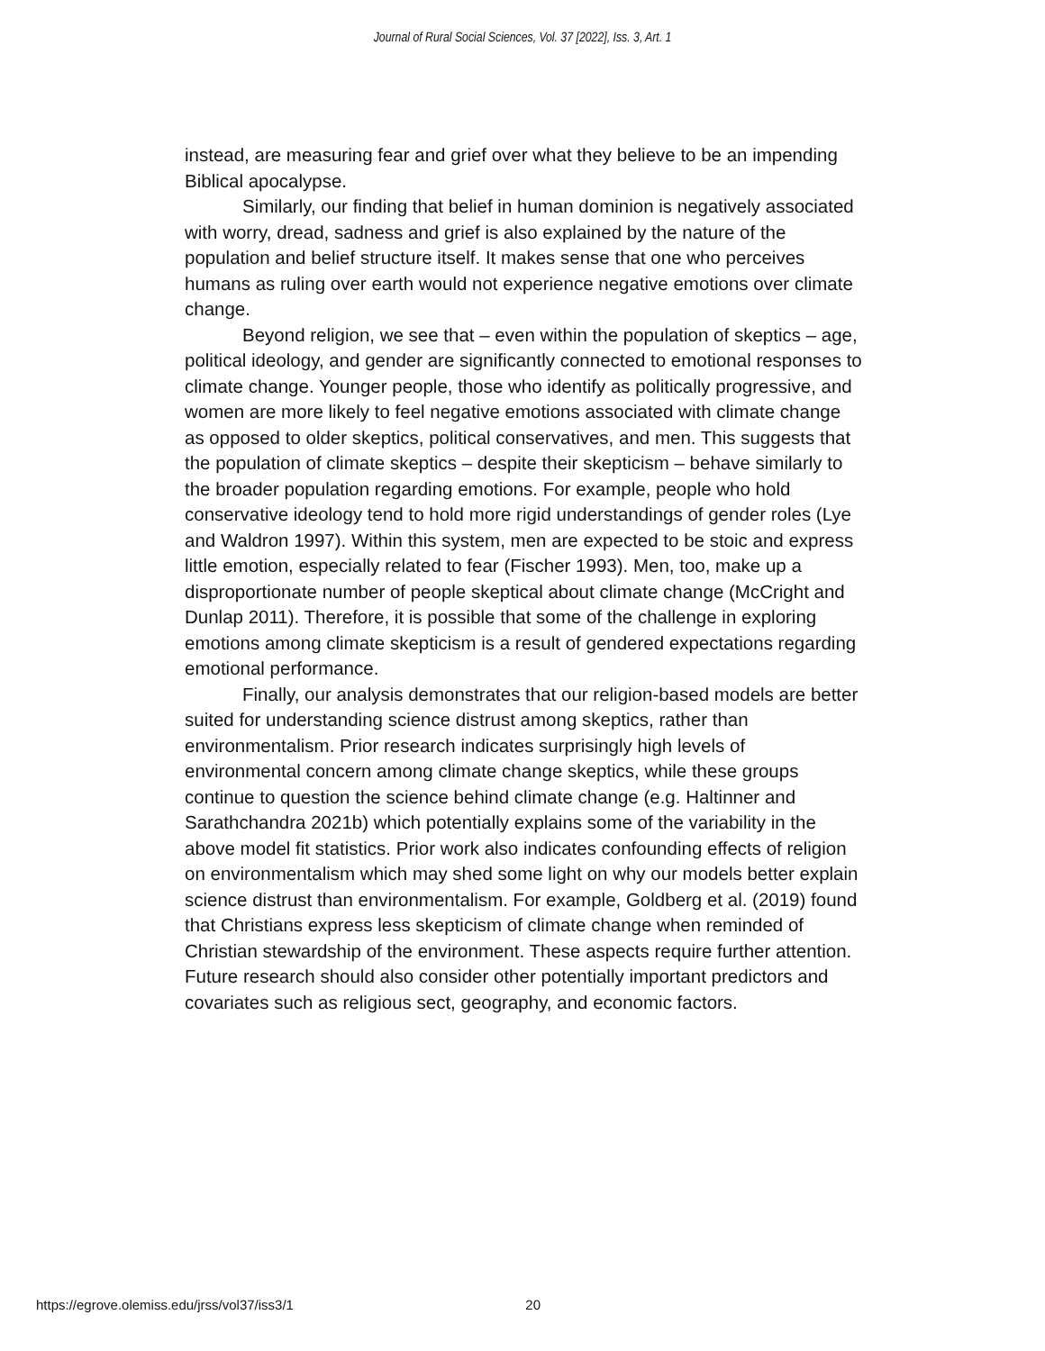Journal of Rural Social Sciences, Vol. 37 [2022], Iss. 3, Art. 1
instead, are measuring fear and grief over what they believe to be an impending Biblical apocalypse.
Similarly, our finding that belief in human dominion is negatively associated with worry, dread, sadness and grief is also explained by the nature of the population and belief structure itself. It makes sense that one who perceives humans as ruling over earth would not experience negative emotions over climate change.
Beyond religion, we see that – even within the population of skeptics – age, political ideology, and gender are significantly connected to emotional responses to climate change. Younger people, those who identify as politically progressive, and women are more likely to feel negative emotions associated with climate change as opposed to older skeptics, political conservatives, and men. This suggests that the population of climate skeptics – despite their skepticism – behave similarly to the broader population regarding emotions. For example, people who hold conservative ideology tend to hold more rigid understandings of gender roles (Lye and Waldron 1997). Within this system, men are expected to be stoic and express little emotion, especially related to fear (Fischer 1993). Men, too, make up a disproportionate number of people skeptical about climate change (McCright and Dunlap 2011). Therefore, it is possible that some of the challenge in exploring emotions among climate skepticism is a result of gendered expectations regarding emotional performance.
Finally, our analysis demonstrates that our religion-based models are better suited for understanding science distrust among skeptics, rather than environmentalism. Prior research indicates surprisingly high levels of environmental concern among climate change skeptics, while these groups continue to question the science behind climate change (e.g. Haltinner and Sarathchandra 2021b) which potentially explains some of the variability in the above model fit statistics. Prior work also indicates confounding effects of religion on environmentalism which may shed some light on why our models better explain science distrust than environmentalism. For example, Goldberg et al. (2019) found that Christians express less skepticism of climate change when reminded of Christian stewardship of the environment. These aspects require further attention. Future research should also consider other potentially important predictors and covariates such as religious sect, geography, and economic factors.
https://egrove.olemiss.edu/jrss/vol37/iss3/1 20